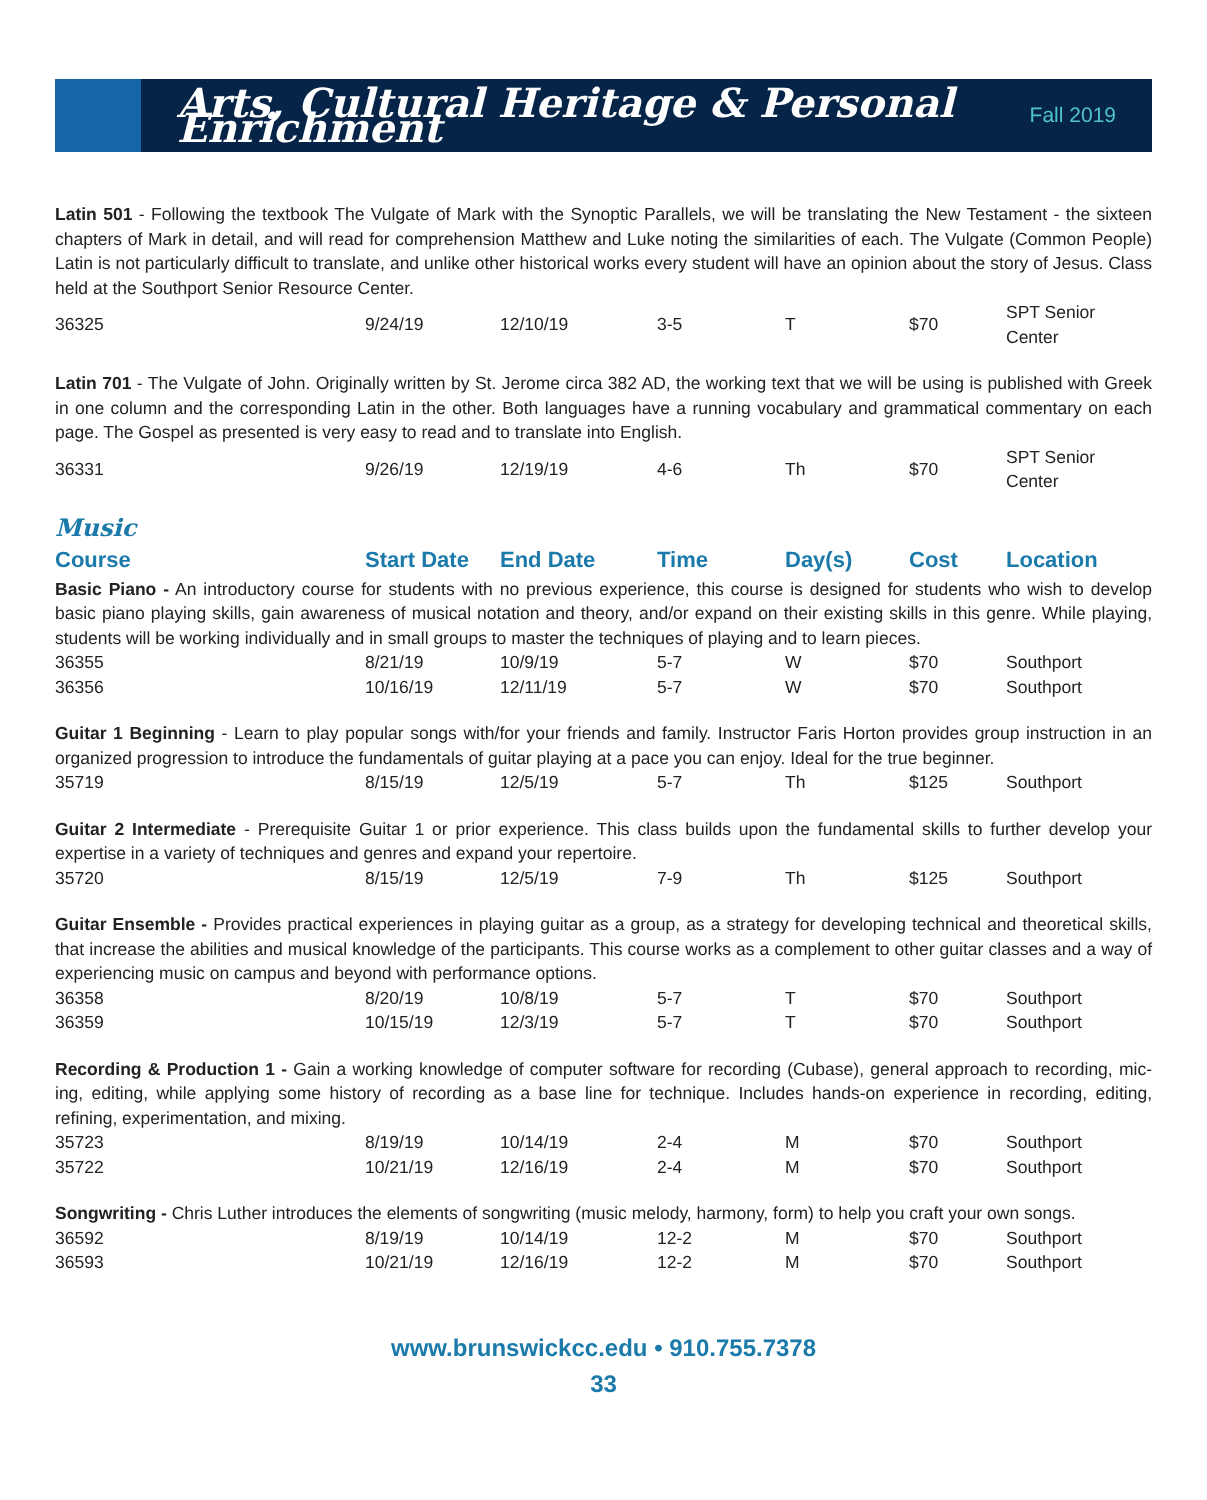Arts, Cultural Heritage & Personal Enrichment
Fall 2019
Latin 501 - Following the textbook The Vulgate of Mark with the Synoptic Parallels, we will be translating the New Testament - the sixteen chapters of Mark in detail, and will read for comprehension Matthew and Luke noting the similarities of each. The Vulgate (Common People) Latin is not particularly difficult to translate, and unlike other historical works every student will have an opinion about the story of Jesus. Class held at the Southport Senior Resource Center.
| 36325 | 9/24/19 | 12/10/19 | 3-5 | T | $70 | SPT Senior Center |
Latin 701 - The Vulgate of John. Originally written by St. Jerome circa 382 AD, the working text that we will be using is published with Greek in one column and the corresponding Latin in the other. Both languages have a running vocabulary and grammatical commentary on each page. The Gospel as presented is very easy to read and to translate into English.
| 36331 | 9/26/19 | 12/19/19 | 4-6 | Th | $70 | SPT Senior Center |
Music
| Course | Start Date | End Date | Time | Day(s) | Cost | Location |
| --- | --- | --- | --- | --- | --- | --- |
Basic Piano - An introductory course for students with no previous experience, this course is designed for students who wish to develop basic piano playing skills, gain awareness of musical notation and theory, and/or expand on their existing skills in this genre. While playing, students will be working individually and in small groups to master the techniques of playing and to learn pieces.
| 36355 | 8/21/19 | 10/9/19 | 5-7 | W | $70 | Southport |
| 36356 | 10/16/19 | 12/11/19 | 5-7 | W | $70 | Southport |
Guitar 1 Beginning - Learn to play popular songs with/for your friends and family. Instructor Faris Horton provides group instruction in an organized progression to introduce the fundamentals of guitar playing at a pace you can enjoy. Ideal for the true beginner.
| 35719 | 8/15/19 | 12/5/19 | 5-7 | Th | $125 | Southport |
Guitar 2 Intermediate - Prerequisite Guitar 1 or prior experience. This class builds upon the fundamental skills to further develop your expertise in a variety of techniques and genres and expand your repertoire.
| 35720 | 8/15/19 | 12/5/19 | 7-9 | Th | $125 | Southport |
Guitar Ensemble - Provides practical experiences in playing guitar as a group, as a strategy for developing technical and theoretical skills, that increase the abilities and musical knowledge of the participants. This course works as a complement to other guitar classes and a way of experiencing music on campus and beyond with performance options.
| 36358 | 8/20/19 | 10/8/19 | 5-7 | T | $70 | Southport |
| 36359 | 10/15/19 | 12/3/19 | 5-7 | T | $70 | Southport |
Recording & Production 1 - Gain a working knowledge of computer software for recording (Cubase), general approach to recording, mic-ing, editing, while applying some history of recording as a base line for technique. Includes hands-on experience in recording, editing, refining, experimentation, and mixing.
| 35723 | 8/19/19 | 10/14/19 | 2-4 | M | $70 | Southport |
| 35722 | 10/21/19 | 12/16/19 | 2-4 | M | $70 | Southport |
Songwriting - Chris Luther introduces the elements of songwriting (music melody, harmony, form) to help you craft your own songs.
| 36592 | 8/19/19 | 10/14/19 | 12-2 | M | $70 | Southport |
| 36593 | 10/21/19 | 12/16/19 | 12-2 | M | $70 | Southport |
www.brunswickcc.edu • 910.755.7378
33